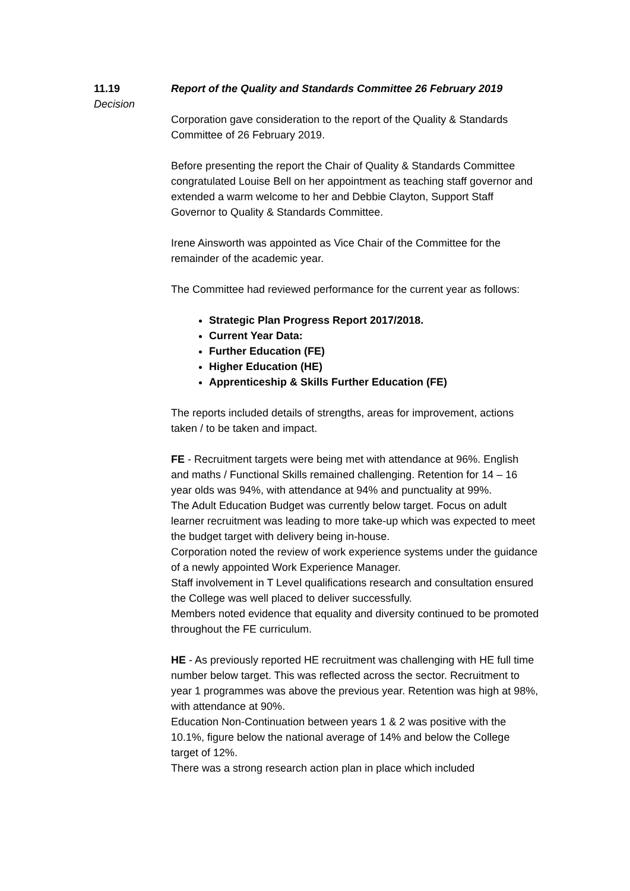11.19
Decision
Report of the Quality and Standards Committee 26 February 2019
Corporation gave consideration to the report of the Quality & Standards Committee of 26 February 2019.
Before presenting the report the Chair of Quality & Standards Committee congratulated Louise Bell on her appointment as teaching staff governor and extended a warm welcome to her and Debbie Clayton, Support Staff Governor to Quality & Standards Committee.
Irene Ainsworth was appointed as Vice Chair of the Committee for the remainder of the academic year.
The Committee had reviewed performance for the current year as follows:
Strategic Plan Progress Report 2017/2018.
Current Year Data:
Further Education (FE)
Higher Education (HE)
Apprenticeship & Skills Further Education (FE)
The reports included details of strengths, areas for improvement, actions taken / to be taken and impact.
FE - Recruitment targets were being met with attendance at 96%. English and maths / Functional Skills remained challenging. Retention for 14 – 16 year olds was 94%, with attendance at 94% and punctuality at 99%.
The Adult Education Budget was currently below target. Focus on adult learner recruitment was leading to more take-up which was expected to meet the budget target with delivery being in-house.
Corporation noted the review of work experience systems under the guidance of a newly appointed Work Experience Manager.
Staff involvement in T Level qualifications research and consultation ensured the College was well placed to deliver successfully.
Members noted evidence that equality and diversity continued to be promoted throughout the FE curriculum.
HE - As previously reported HE recruitment was challenging with HE full time number below target. This was reflected across the sector. Recruitment to year 1 programmes was above the previous year. Retention was high at 98%, with attendance at 90%.
Education Non-Continuation between years 1 & 2 was positive with the 10.1%, figure below the national average of 14% and below the College target of 12%.
There was a strong research action plan in place which included